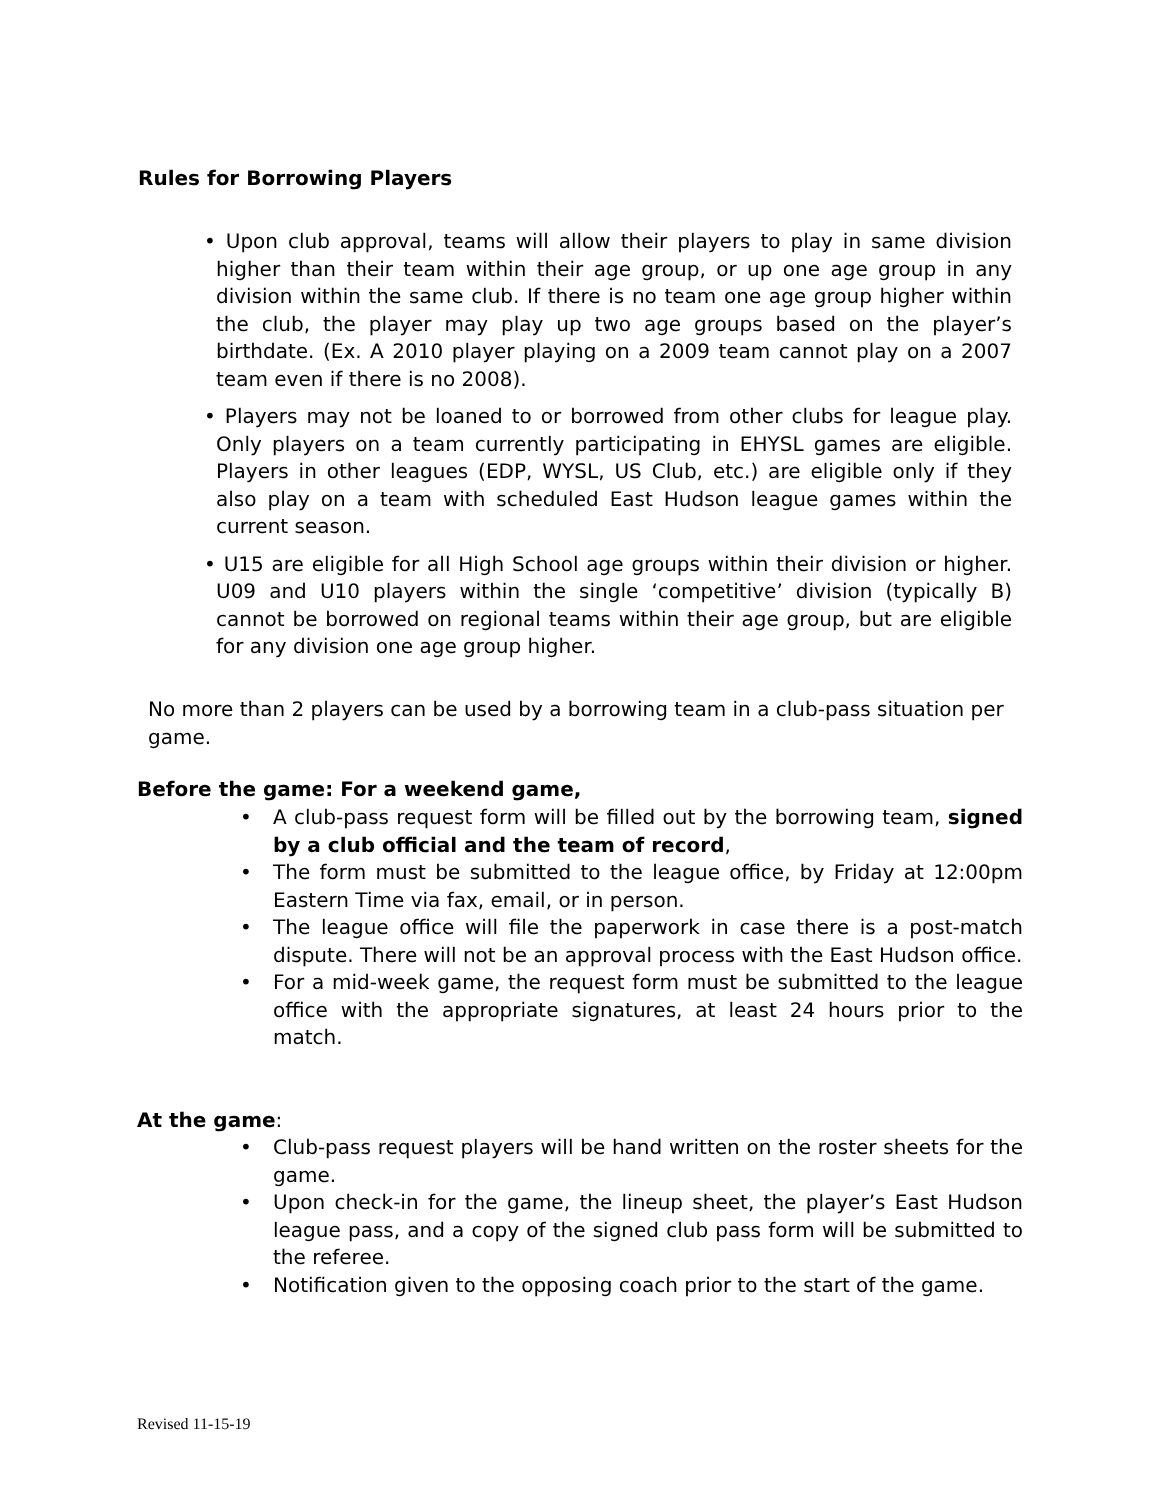Rules for Borrowing Players
• Upon club approval, teams will allow their players to play in same division higher than their team within their age group, or up one age group in any division within the same club. If there is no team one age group higher within the club, the player may play up two age groups based on the player’s birthdate. (Ex. A 2010 player playing on a 2009 team cannot play on a 2007 team even if there is no 2008).
• Players may not be loaned to or borrowed from other clubs for league play. Only players on a team currently participating in EHYSL games are eligible. Players in other leagues (EDP, WYSL, US Club, etc.) are eligible only if they also play on a team with scheduled East Hudson league games within the current season.
• U15 are eligible for all High School age groups within their division or higher. U09 and U10 players within the single ‘competitive’ division (typically B) cannot be borrowed on regional teams within their age group, but are eligible for any division one age group higher.
No more than 2 players can be used by a borrowing team in a club-pass situation per game.
Before the game: For a weekend game,
• A club-pass request form will be filled out by the borrowing team, signed by a club official and the team of record,
• The form must be submitted to the league office, by Friday at 12:00pm Eastern Time via fax, email, or in person.
• The league office will file the paperwork in case there is a post-match dispute. There will not be an approval process with the East Hudson office.
• For a mid-week game, the request form must be submitted to the league office with the appropriate signatures, at least 24 hours prior to the match.
At the game:
• Club-pass request players will be hand written on the roster sheets for the game.
• Upon check-in for the game, the lineup sheet, the player’s East Hudson league pass, and a copy of the signed club pass form will be submitted to the referee.
• Notification given to the opposing coach prior to the start of the game.
Revised 11-15-19